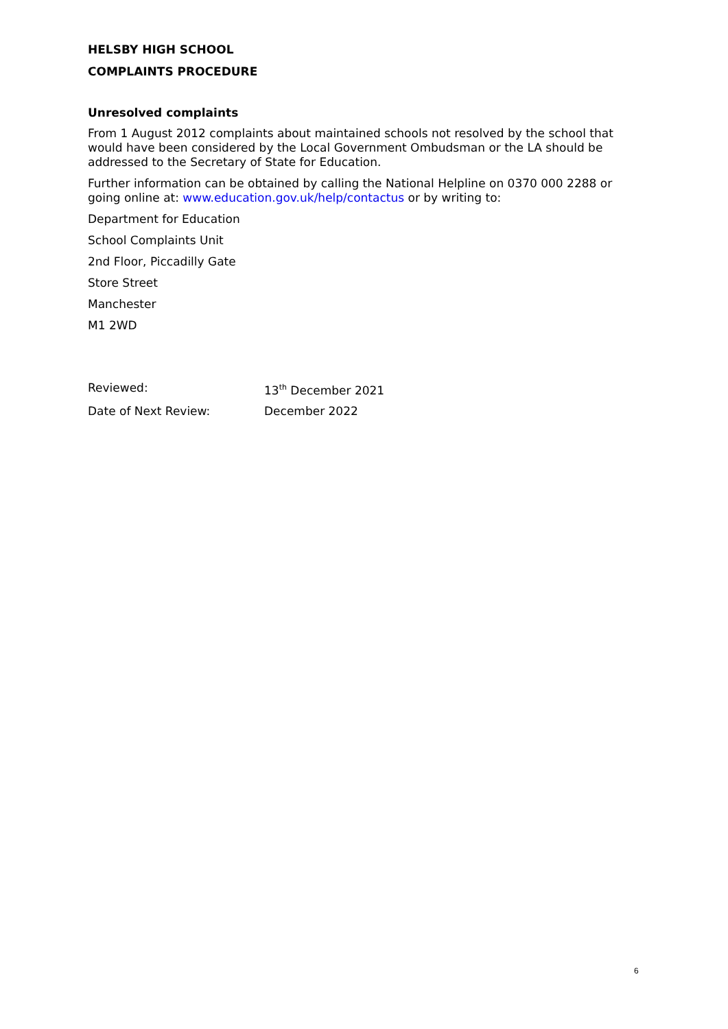HELSBY HIGH SCHOOL
COMPLAINTS PROCEDURE
Unresolved complaints
From 1 August 2012 complaints about maintained schools not resolved by the school that would have been considered by the Local Government Ombudsman or the LA should be addressed to the Secretary of State for Education.
Further information can be obtained by calling the National Helpline on 0370 000 2288 or going online at: www.education.gov.uk/help/contactus or by writing to:
Department for Education
School Complaints Unit
2nd Floor, Piccadilly Gate
Store Street
Manchester
M1 2WD
Reviewed: 13<sup>th</sup> December 2021
Date of Next Review: December 2022
6